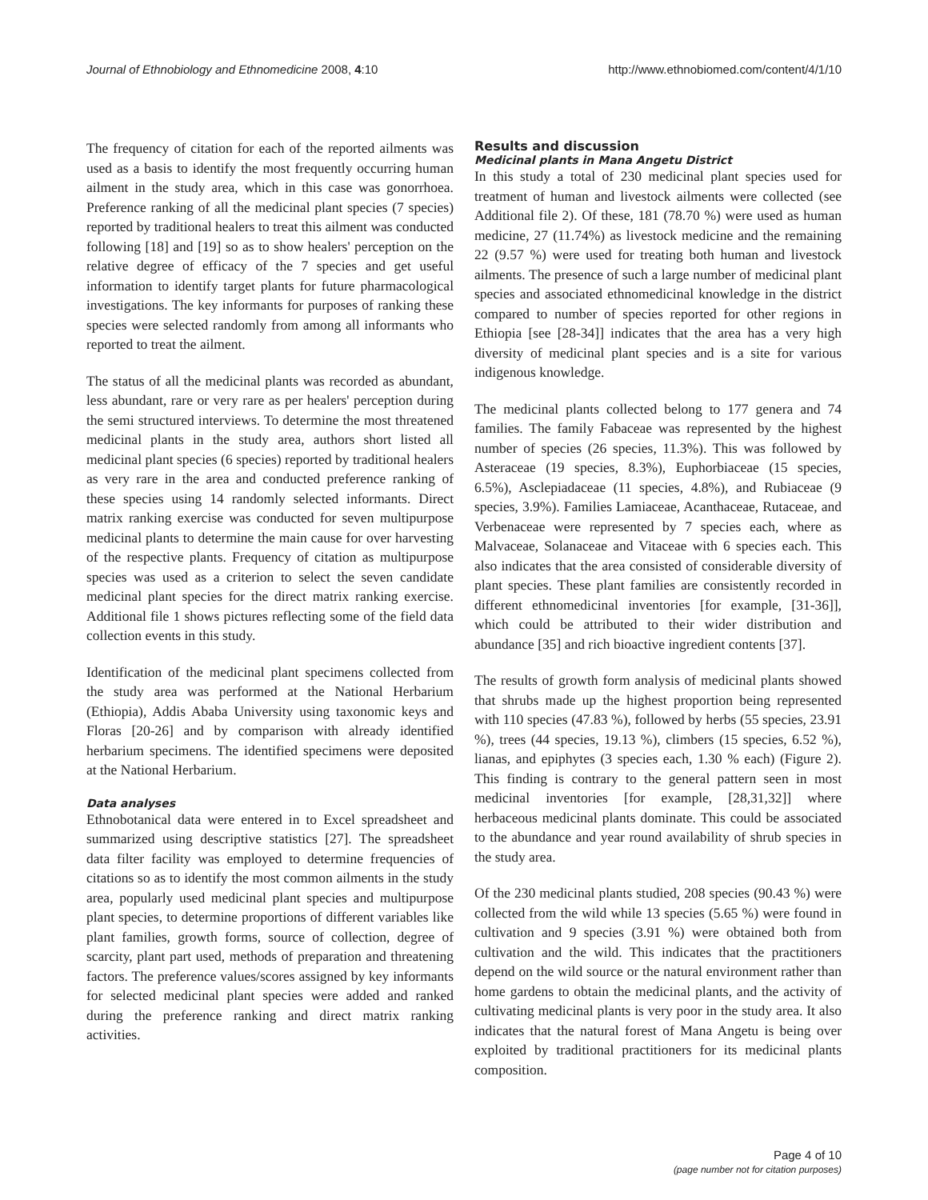Journal of Ethnobiology and Ethnomedicine 2008, 4:10 http://www.ethnobiomed.com/content/4/1/10
The frequency of citation for each of the reported ailments was used as a basis to identify the most frequently occurring human ailment in the study area, which in this case was gonorrhoea. Preference ranking of all the medicinal plant species (7 species) reported by traditional healers to treat this ailment was conducted following [18] and [19] so as to show healers' perception on the relative degree of efficacy of the 7 species and get useful information to identify target plants for future pharmacological investigations. The key informants for purposes of ranking these species were selected randomly from among all informants who reported to treat the ailment.
The status of all the medicinal plants was recorded as abundant, less abundant, rare or very rare as per healers' perception during the semi structured interviews. To determine the most threatened medicinal plants in the study area, authors short listed all medicinal plant species (6 species) reported by traditional healers as very rare in the area and conducted preference ranking of these species using 14 randomly selected informants. Direct matrix ranking exercise was conducted for seven multipurpose medicinal plants to determine the main cause for over harvesting of the respective plants. Frequency of citation as multipurpose species was used as a criterion to select the seven candidate medicinal plant species for the direct matrix ranking exercise. Additional file 1 shows pictures reflecting some of the field data collection events in this study.
Identification of the medicinal plant specimens collected from the study area was performed at the National Herbarium (Ethiopia), Addis Ababa University using taxonomic keys and Floras [20-26] and by comparison with already identified herbarium specimens. The identified specimens were deposited at the National Herbarium.
Data analyses
Ethnobotanical data were entered in to Excel spreadsheet and summarized using descriptive statistics [27]. The spreadsheet data filter facility was employed to determine frequencies of citations so as to identify the most common ailments in the study area, popularly used medicinal plant species and multipurpose plant species, to determine proportions of different variables like plant families, growth forms, source of collection, degree of scarcity, plant part used, methods of preparation and threatening factors. The preference values/scores assigned by key informants for selected medicinal plant species were added and ranked during the preference ranking and direct matrix ranking activities.
Results and discussion
Medicinal plants in Mana Angetu District
In this study a total of 230 medicinal plant species used for treatment of human and livestock ailments were collected (see Additional file 2). Of these, 181 (78.70 %) were used as human medicine, 27 (11.74%) as livestock medicine and the remaining 22 (9.57 %) were used for treating both human and livestock ailments. The presence of such a large number of medicinal plant species and associated ethnomedicinal knowledge in the district compared to number of species reported for other regions in Ethiopia [see [28-34]] indicates that the area has a very high diversity of medicinal plant species and is a site for various indigenous knowledge.
The medicinal plants collected belong to 177 genera and 74 families. The family Fabaceae was represented by the highest number of species (26 species, 11.3%). This was followed by Asteraceae (19 species, 8.3%), Euphorbiaceae (15 species, 6.5%), Asclepiadaceae (11 species, 4.8%), and Rubiaceae (9 species, 3.9%). Families Lamiaceae, Acanthaceae, Rutaceae, and Verbenaceae were represented by 7 species each, where as Malvaceae, Solanaceae and Vitaceae with 6 species each. This also indicates that the area consisted of considerable diversity of plant species. These plant families are consistently recorded in different ethnomedicinal inventories [for example, [31-36]], which could be attributed to their wider distribution and abundance [35] and rich bioactive ingredient contents [37].
The results of growth form analysis of medicinal plants showed that shrubs made up the highest proportion being represented with 110 species (47.83 %), followed by herbs (55 species, 23.91 %), trees (44 species, 19.13 %), climbers (15 species, 6.52 %), lianas, and epiphytes (3 species each, 1.30 % each) (Figure 2). This finding is contrary to the general pattern seen in most medicinal inventories [for example, [28,31,32]] where herbaceous medicinal plants dominate. This could be associated to the abundance and year round availability of shrub species in the study area.
Of the 230 medicinal plants studied, 208 species (90.43 %) were collected from the wild while 13 species (5.65 %) were found in cultivation and 9 species (3.91 %) were obtained both from cultivation and the wild. This indicates that the practitioners depend on the wild source or the natural environment rather than home gardens to obtain the medicinal plants, and the activity of cultivating medicinal plants is very poor in the study area. It also indicates that the natural forest of Mana Angetu is being over exploited by traditional practitioners for its medicinal plants composition.
Page 4 of 10
(page number not for citation purposes)